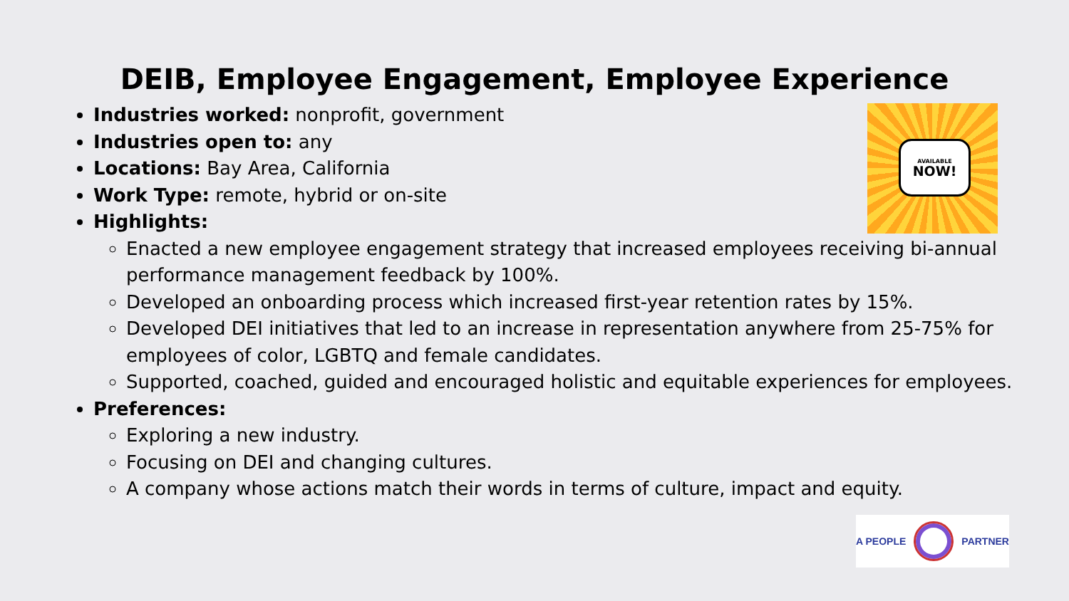DEIB, Employee Engagement, Employee Experience
Industries worked: nonprofit, government
Industries open to: any
Locations: Bay Area, California
Work Type: remote, hybrid or on-site
Highlights:
Enacted a new employee engagement strategy that increased employees receiving bi-annual performance management feedback by 100%.
Developed an onboarding process which increased first-year retention rates by 15%.
Developed DEI initiatives that led to an increase in representation anywhere from 25-75% for employees of color, LGBTQ and female candidates.
Supported, coached, guided and encouraged holistic and equitable experiences for employees.
Preferences:
Exploring a new industry.
Focusing on DEI and changing cultures.
A company whose actions match their words in terms of culture, impact and equity.
AVAILABLE
NOW!
A PEOPLE PARTNER